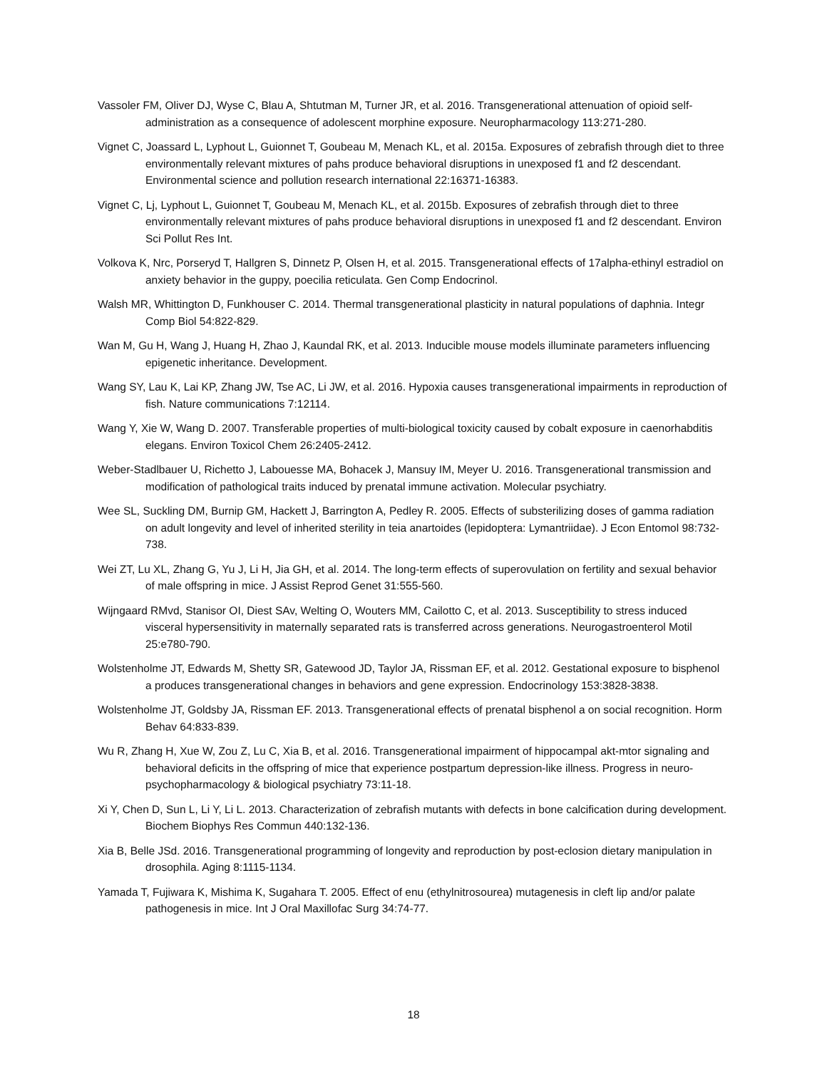Vassoler FM, Oliver DJ, Wyse C, Blau A, Shtutman M, Turner JR, et al. 2016. Transgenerational attenuation of opioid self-administration as a consequence of adolescent morphine exposure. Neuropharmacology 113:271-280.
Vignet C, Joassard L, Lyphout L, Guionnet T, Goubeau M, Menach KL, et al. 2015a. Exposures of zebrafish through diet to three environmentally relevant mixtures of pahs produce behavioral disruptions in unexposed f1 and f2 descendant. Environmental science and pollution research international 22:16371-16383.
Vignet C, Lj, Lyphout L, Guionnet T, Goubeau M, Menach KL, et al. 2015b. Exposures of zebrafish through diet to three environmentally relevant mixtures of pahs produce behavioral disruptions in unexposed f1 and f2 descendant. Environ Sci Pollut Res Int.
Volkova K, Nrc, Porseryd T, Hallgren S, Dinnetz P, Olsen H, et al. 2015. Transgenerational effects of 17alpha-ethinyl estradiol on anxiety behavior in the guppy, poecilia reticulata. Gen Comp Endocrinol.
Walsh MR, Whittington D, Funkhouser C. 2014. Thermal transgenerational plasticity in natural populations of daphnia. Integr Comp Biol 54:822-829.
Wan M, Gu H, Wang J, Huang H, Zhao J, Kaundal RK, et al. 2013. Inducible mouse models illuminate parameters influencing epigenetic inheritance. Development.
Wang SY, Lau K, Lai KP, Zhang JW, Tse AC, Li JW, et al. 2016. Hypoxia causes transgenerational impairments in reproduction of fish. Nature communications 7:12114.
Wang Y, Xie W, Wang D. 2007. Transferable properties of multi-biological toxicity caused by cobalt exposure in caenorhabditis elegans. Environ Toxicol Chem 26:2405-2412.
Weber-Stadlbauer U, Richetto J, Labouesse MA, Bohacek J, Mansuy IM, Meyer U. 2016. Transgenerational transmission and modification of pathological traits induced by prenatal immune activation. Molecular psychiatry.
Wee SL, Suckling DM, Burnip GM, Hackett J, Barrington A, Pedley R. 2005. Effects of substerilizing doses of gamma radiation on adult longevity and level of inherited sterility in teia anartoides (lepidoptera: Lymantriidae). J Econ Entomol 98:732-738.
Wei ZT, Lu XL, Zhang G, Yu J, Li H, Jia GH, et al. 2014. The long-term effects of superovulation on fertility and sexual behavior of male offspring in mice. J Assist Reprod Genet 31:555-560.
Wijngaard RMvd, Stanisor OI, Diest SAv, Welting O, Wouters MM, Cailotto C, et al. 2013. Susceptibility to stress induced visceral hypersensitivity in maternally separated rats is transferred across generations. Neurogastroenterol Motil 25:e780-790.
Wolstenholme JT, Edwards M, Shetty SR, Gatewood JD, Taylor JA, Rissman EF, et al. 2012. Gestational exposure to bisphenol a produces transgenerational changes in behaviors and gene expression. Endocrinology 153:3828-3838.
Wolstenholme JT, Goldsby JA, Rissman EF. 2013. Transgenerational effects of prenatal bisphenol a on social recognition. Horm Behav 64:833-839.
Wu R, Zhang H, Xue W, Zou Z, Lu C, Xia B, et al. 2016. Transgenerational impairment of hippocampal akt-mtor signaling and behavioral deficits in the offspring of mice that experience postpartum depression-like illness. Progress in neuro-psychopharmacology & biological psychiatry 73:11-18.
Xi Y, Chen D, Sun L, Li Y, Li L. 2013. Characterization of zebrafish mutants with defects in bone calcification during development. Biochem Biophys Res Commun 440:132-136.
Xia B, Belle JSd. 2016. Transgenerational programming of longevity and reproduction by post-eclosion dietary manipulation in drosophila. Aging 8:1115-1134.
Yamada T, Fujiwara K, Mishima K, Sugahara T. 2005. Effect of enu (ethylnitrosourea) mutagenesis in cleft lip and/or palate pathogenesis in mice. Int J Oral Maxillofac Surg 34:74-77.
18